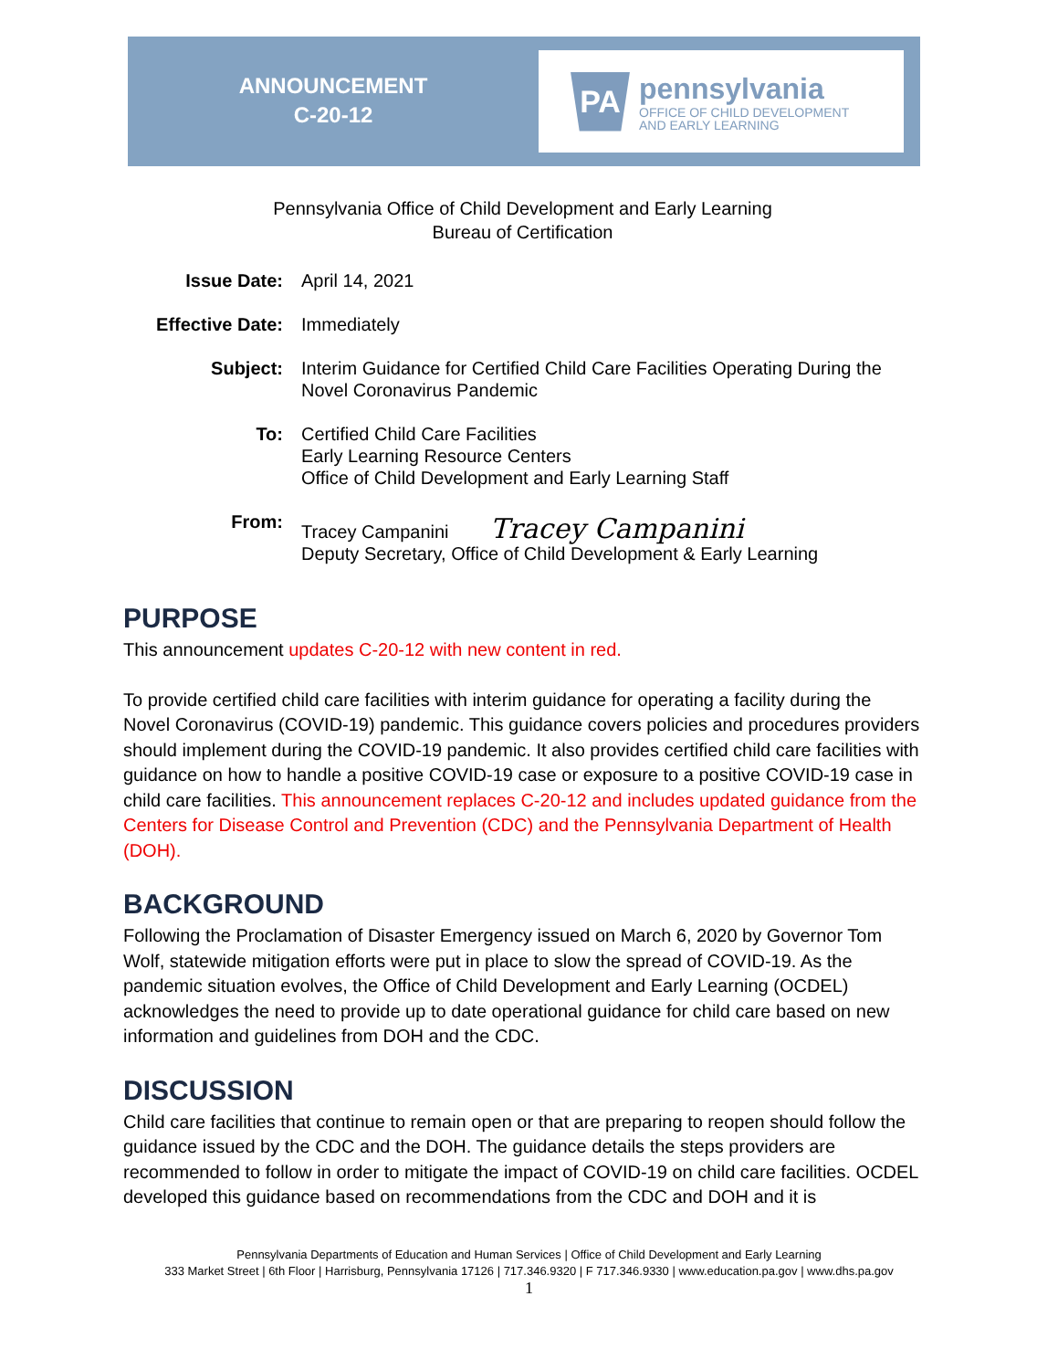ANNOUNCEMENT
C-20-12
PA
pennsylvania
OFFICE OF CHILD DEVELOPMENT
AND EARLY LEARNING
Pennsylvania Office of Child Development and Early Learning
Bureau of Certification
Issue Date: April 14, 2021
Effective Date:
Immediately
Subject: Interim Guidance for Certified Child Care Facilities Operating During the
Novel Coronavirus Pandemic
To: Certified Child Care Facilities
Early Learning Resource Centers
Office of Child Development and Early Learning Staff
From:
Tracey Campanini Tracey Campanini
Deputy Secretary, Office of Child Development & Early Learning
PURPOSE
This announcement updates C-20-12 with new content in red.
To provide certified child care facilities with interim guidance for operating a facility during the Novel Coronavirus (COVID-19) pandemic. This guidance covers policies and procedures providers should implement during the COVID-19 pandemic. It also provides certified child care facilities with guidance on how to handle a positive COVID-19 case or exposure to a positive COVID-19 case in child care facilities. This announcement replaces C-20-12 and includes updated guidance from the Centers for Disease Control and Prevention (CDC) and the Pennsylvania Department of Health (DOH).
BACKGROUND
Following the Proclamation of Disaster Emergency issued on March 6, 2020 by Governor Tom Wolf, statewide mitigation efforts were put in place to slow the spread of COVID-19. As the pandemic situation evolves, the Office of Child Development and Early Learning (OCDEL) acknowledges the need to provide up to date operational guidance for child care based on new information and guidelines from DOH and the CDC.
DISCUSSION
Child care facilities that continue to remain open or that are preparing to reopen should follow the guidance issued by the CDC and the DOH. The guidance details the steps providers are recommended to follow in order to mitigate the impact of COVID-19 on child care facilities. OCDEL developed this guidance based on recommendations from the CDC and DOH and it is
Pennsylvania Departments of Education and Human Services | Office of Child Development and Early Learning
333 Market Street | 6th Floor | Harrisburg, Pennsylvania 17126 | 717.346.9320 | F 717.346.9330 | www.education.pa.gov | www.dhs.pa.gov
1